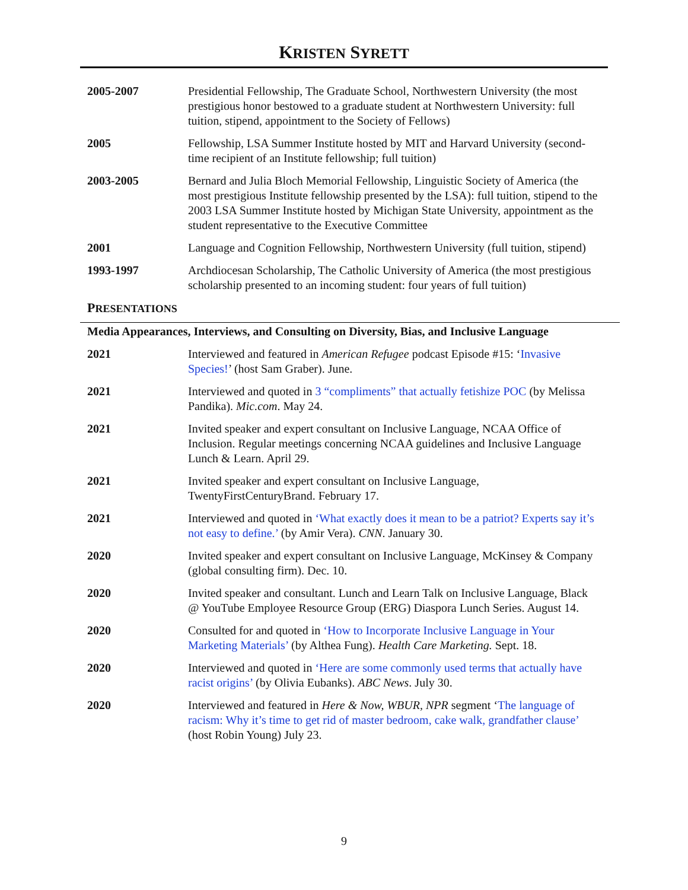KRISTEN SYRETT
2005-2007 Presidential Fellowship, The Graduate School, Northwestern University (the most prestigious honor bestowed to a graduate student at Northwestern University: full tuition, stipend, appointment to the Society of Fellows)
2005 Fellowship, LSA Summer Institute hosted by MIT and Harvard University (second-time recipient of an Institute fellowship; full tuition)
2003-2005 Bernard and Julia Bloch Memorial Fellowship, Linguistic Society of America (the most prestigious Institute fellowship presented by the LSA): full tuition, stipend to the 2003 LSA Summer Institute hosted by Michigan State University, appointment as the student representative to the Executive Committee
2001 Language and Cognition Fellowship, Northwestern University (full tuition, stipend)
1993-1997 Archdiocesan Scholarship, The Catholic University of America (the most prestigious scholarship presented to an incoming student: four years of full tuition)
PRESENTATIONS
Media Appearances, Interviews, and Consulting on Diversity, Bias, and Inclusive Language
2021 Interviewed and featured in American Refugee podcast Episode #15: ‘Invasive Species!’ (host Sam Graber). June.
2021 Interviewed and quoted in 3 “compliments” that actually fetishize POC (by Melissa Pandika). Mic.com. May 24.
2021 Invited speaker and expert consultant on Inclusive Language, NCAA Office of Inclusion. Regular meetings concerning NCAA guidelines and Inclusive Language Lunch & Learn. April 29.
2021 Invited speaker and expert consultant on Inclusive Language, TwentyFirstCenturyBrand. February 17.
2021 Interviewed and quoted in ‘What exactly does it mean to be a patriot? Experts say it’s not easy to define.’ (by Amir Vera). CNN. January 30.
2020 Invited speaker and expert consultant on Inclusive Language, McKinsey & Company (global consulting firm). Dec. 10.
2020 Invited speaker and consultant. Lunch and Learn Talk on Inclusive Language, Black @ YouTube Employee Resource Group (ERG) Diaspora Lunch Series. August 14.
2020 Consulted for and quoted in ‘How to Incorporate Inclusive Language in Your Marketing Materials’ (by Althea Fung). Health Care Marketing. Sept. 18.
2020 Interviewed and quoted in ‘Here are some commonly used terms that actually have racist origins’ (by Olivia Eubanks). ABC News. July 30.
2020 Interviewed and featured in Here & Now, WBUR, NPR segment ‘The language of racism: Why it’s time to get rid of master bedroom, cake walk, grandfather clause’ (host Robin Young) July 23.
9